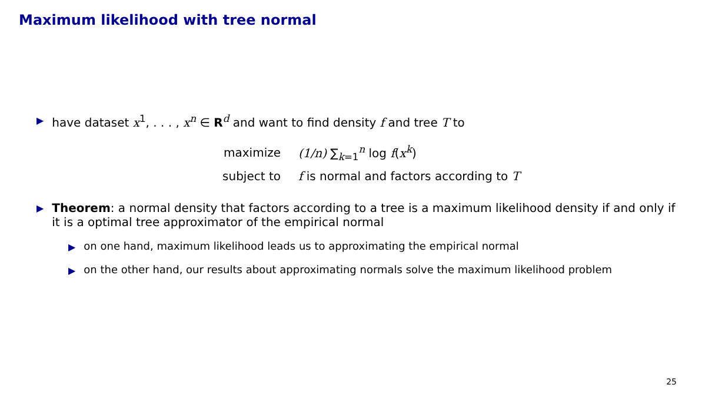Maximum likelihood with tree normal
▶ have dataset x<sup>1</sup>, . . . , x<sup>n</sup> ∈ R<sup>d</sup> and want to find density f and tree T to
maximize
(1/n) ∑<sub>k=1</sub><sup>n</sup> log f(x<sup>k</sup>)
subject to
f is normal and factors according to T
▶ Theorem: a normal density that factors according to a tree is a maximum likelihood density if and only if it is a optimal tree approximator of the empirical normal
▶ on one hand, maximum likelihood leads us to approximating the empirical normal
▶ on the other hand, our results about approximating normals solve the maximum likelihood problem
25